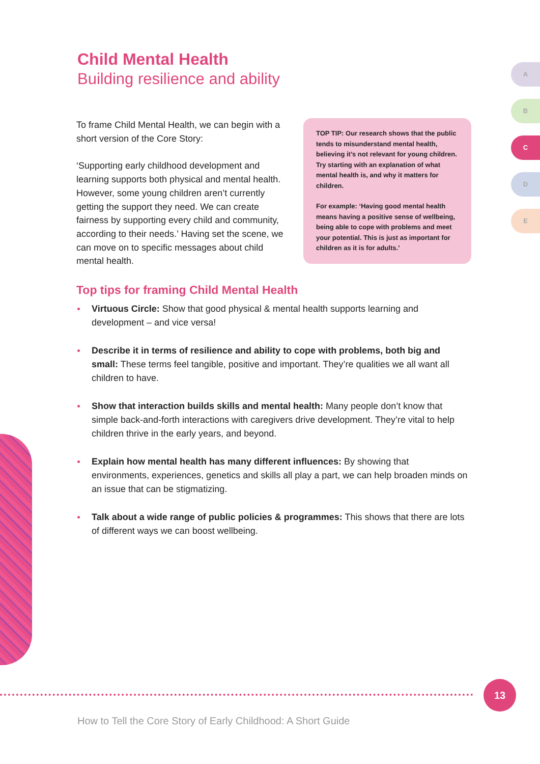Child Mental Health
Building resilience and ability
A
B
C
D
E
To frame Child Mental Health, we can begin with a short version of the Core Story:
‘Supporting early childhood development and learning supports both physical and mental health. However, some young children aren’t currently getting the support they need. We can create fairness by supporting every child and community, according to their needs.’ Having set the scene, we can move on to specific messages about child mental health.
TOP TIP: Our research shows that the public tends to misunderstand mental health, believing it’s not relevant for young children. Try starting with an explanation of what mental health is, and why it matters for children.
For example: ‘Having good mental health means having a positive sense of wellbeing, being able to cope with problems and meet your potential. This is just as important for children as it is for adults.’
Top tips for framing Child Mental Health
Virtuous Circle: Show that good physical & mental health supports learning and development – and vice versa!
Describe it in terms of resilience and ability to cope with problems, both big and small: These terms feel tangible, positive and important. They’re qualities we all want all children to have.
Show that interaction builds skills and mental health: Many people don’t know that simple back-and-forth interactions with caregivers drive development. They’re vital to help children thrive in the early years, and beyond.
Explain how mental health has many different influences: By showing that environments, experiences, genetics and skills all play a part, we can help broaden minds on an issue that can be stigmatizing.
Talk about a wide range of public policies & programmes: This shows that there are lots of different ways we can boost wellbeing.
13
How to Tell the Core Story of Early Childhood: A Short Guide